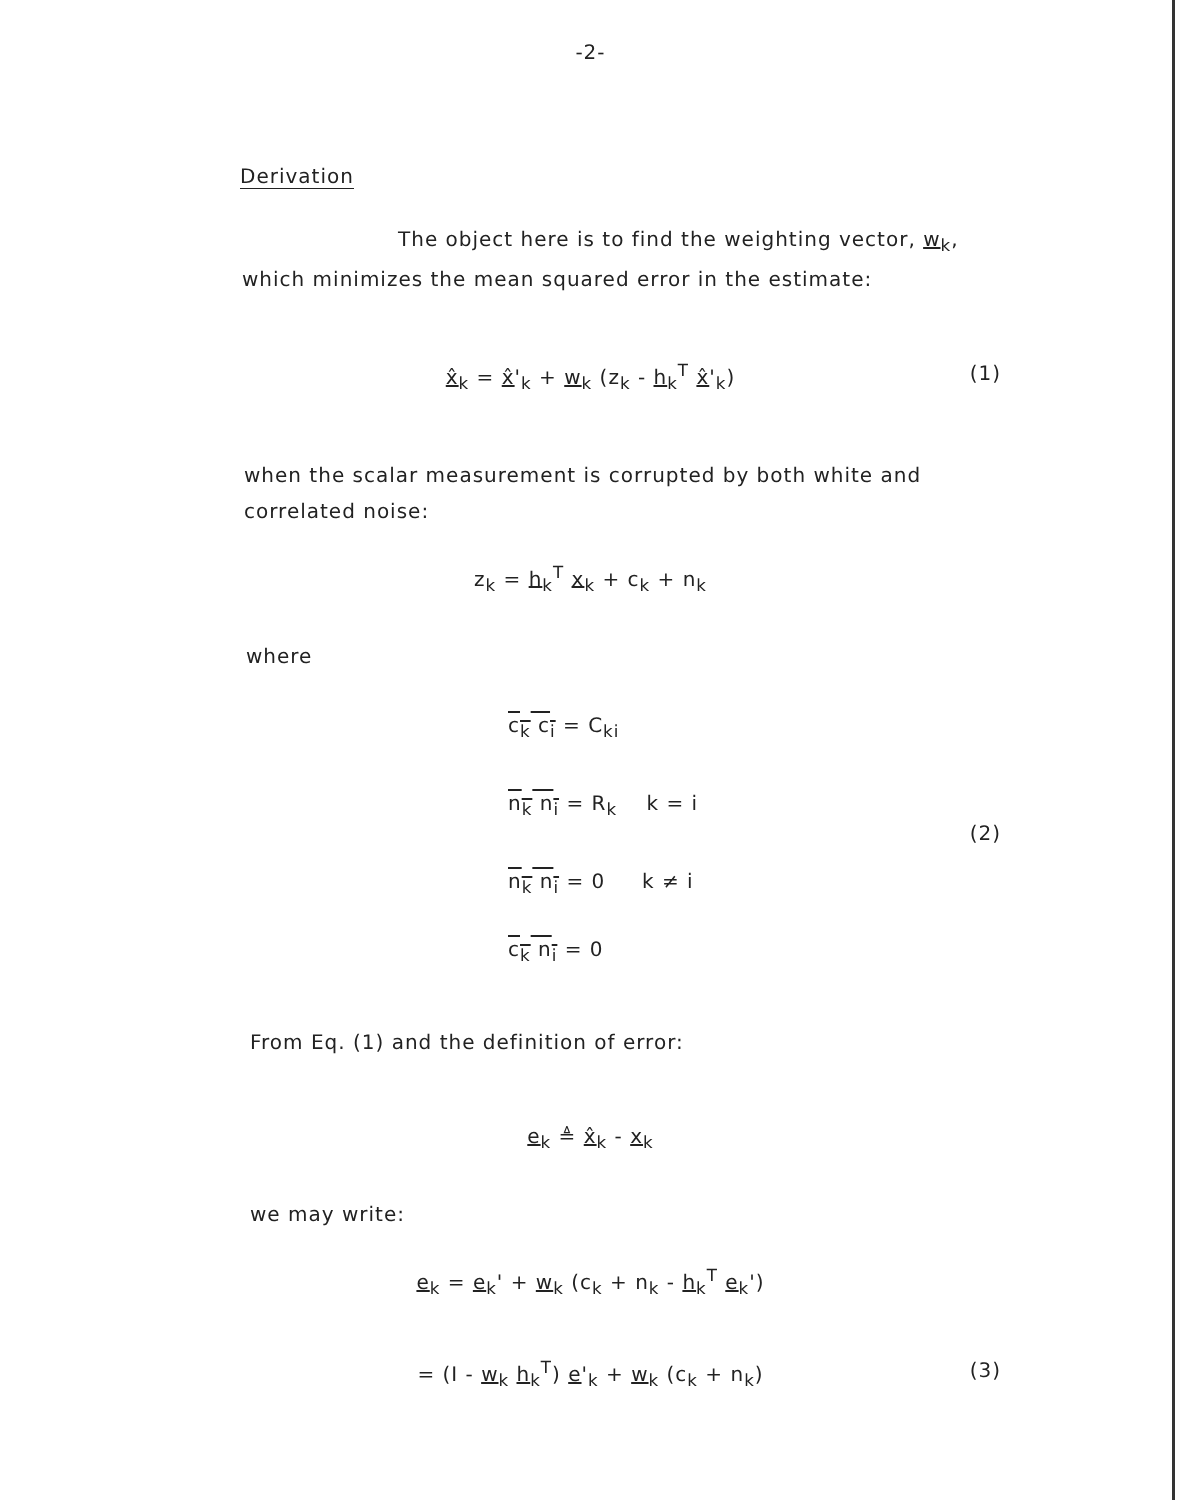-2-
Derivation
The object here is to find the weighting vector, w<sub>k</sub>,
which minimizes the mean squared error in the estimate:
x̂<sub>k</sub> = x̂'<sub>k</sub> + w<sub>k</sub> (z<sub>k</sub> - h<sub>k</sub><sup>T</sup> x̂'<sub>k</sub>) (1)
when the scalar measurement is corrupted by both white and
correlated noise:
z<sub>k</sub> = h<sub>k</sub><sup>T</sup> x<sub>k</sub> + c<sub>k</sub> + n<sub>k</sub>
where
c<sub>k</sub> c<sub>i</sub> = C<sub>ki</sub>
n<sub>k</sub> n<sub>i</sub> = R<sub>k</sub> k = i
(2)
n<sub>k</sub> n<sub>i</sub> = 0 k ≠ i
c<sub>k</sub> n<sub>i</sub> = 0
From Eq. (1) and the definition of error:
e<sub>k</sub> ≜ x̂<sub>k</sub> - x<sub>k</sub>
we may write:
e<sub>k</sub> = e<sub>k</sub>' + w<sub>k</sub> (c<sub>k</sub> + n<sub>k</sub> - h<sub>k</sub><sup>T</sup> e<sub>k</sub>')
= (I - w<sub>k</sub> h<sub>k</sub><sup>T</sup>) e'<sub>k</sub> + w<sub>k</sub> (c<sub>k</sub> + n<sub>k</sub>) (3)